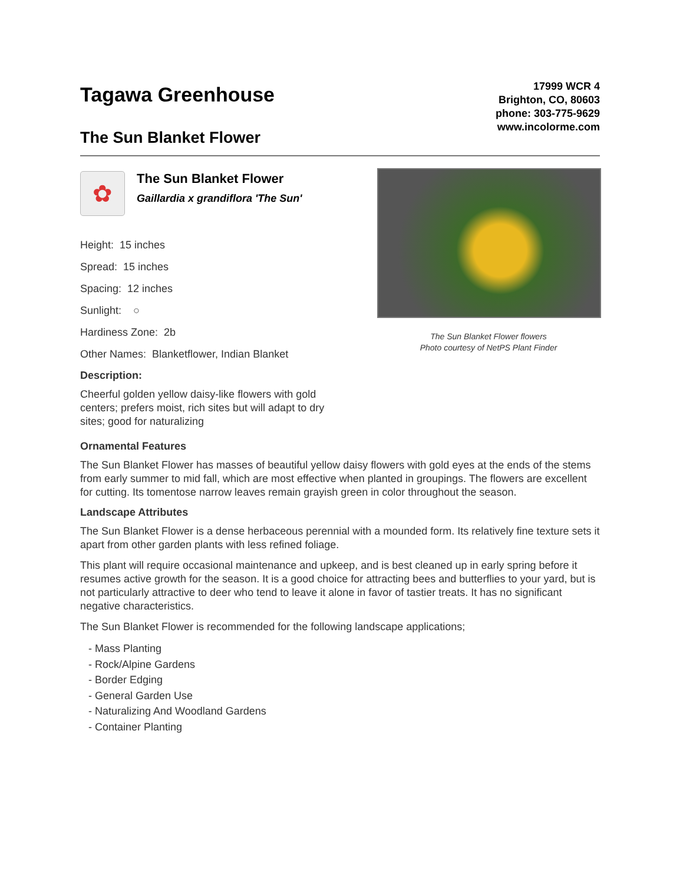Tagawa Greenhouse
The Sun Blanket Flower
17999 WCR 4
Brighton, CO, 80603
phone: 303-775-9629
www.incolorme.com
✿
The Sun Blanket Flower
Gaillardia x grandiflora 'The Sun'
Height: 15 inches
Spread: 15 inches
Spacing: 12 inches
Sunlight: ○
Hardiness Zone: 2b
Other Names: Blanketflower, Indian Blanket
Description:
Cheerful golden yellow daisy-like flowers with gold centers; prefers moist, rich sites but will adapt to dry sites; good for naturalizing
The Sun Blanket Flower flowers
Photo courtesy of NetPS Plant Finder
Ornamental Features
The Sun Blanket Flower has masses of beautiful yellow daisy flowers with gold eyes at the ends of the stems from early summer to mid fall, which are most effective when planted in groupings. The flowers are excellent for cutting. Its tomentose narrow leaves remain grayish green in color throughout the season.
Landscape Attributes
The Sun Blanket Flower is a dense herbaceous perennial with a mounded form. Its relatively fine texture sets it apart from other garden plants with less refined foliage.
This plant will require occasional maintenance and upkeep, and is best cleaned up in early spring before it resumes active growth for the season. It is a good choice for attracting bees and butterflies to your yard, but is not particularly attractive to deer who tend to leave it alone in favor of tastier treats. It has no significant negative characteristics.
The Sun Blanket Flower is recommended for the following landscape applications;
- Mass Planting
- Rock/Alpine Gardens
- Border Edging
- General Garden Use
- Naturalizing And Woodland Gardens
- Container Planting